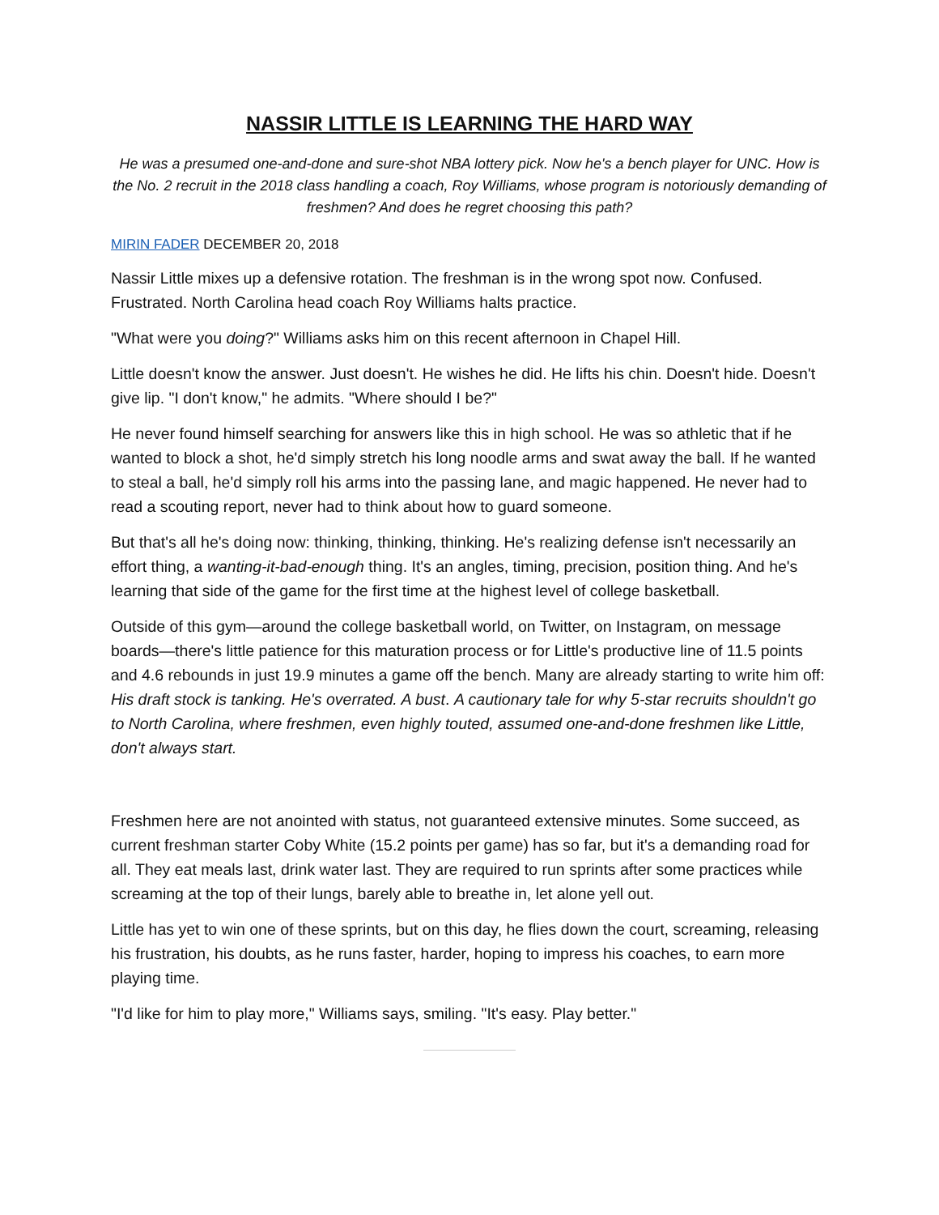NASSIR LITTLE IS LEARNING THE HARD WAY
He was a presumed one-and-done and sure-shot NBA lottery pick. Now he's a bench player for UNC. How is the No. 2 recruit in the 2018 class handling a coach, Roy Williams, whose program is notoriously demanding of freshmen? And does he regret choosing this path?
MIRIN FADER DECEMBER 20, 2018
Nassir Little mixes up a defensive rotation. The freshman is in the wrong spot now. Confused. Frustrated. North Carolina head coach Roy Williams halts practice.
"What were you doing?" Williams asks him on this recent afternoon in Chapel Hill.
Little doesn't know the answer. Just doesn't. He wishes he did. He lifts his chin. Doesn't hide. Doesn't give lip. "I don't know," he admits. "Where should I be?"
He never found himself searching for answers like this in high school. He was so athletic that if he wanted to block a shot, he'd simply stretch his long noodle arms and swat away the ball. If he wanted to steal a ball, he'd simply roll his arms into the passing lane, and magic happened. He never had to read a scouting report, never had to think about how to guard someone.
But that's all he's doing now: thinking, thinking, thinking. He's realizing defense isn't necessarily an effort thing, a wanting-it-bad-enough thing. It's an angles, timing, precision, position thing. And he's learning that side of the game for the first time at the highest level of college basketball.
Outside of this gym—around the college basketball world, on Twitter, on Instagram, on message boards—there's little patience for this maturation process or for Little's productive line of 11.5 points and 4.6 rebounds in just 19.9 minutes a game off the bench. Many are already starting to write him off: His draft stock is tanking. He's overrated. A bust. A cautionary tale for why 5-star recruits shouldn't go to North Carolina, where freshmen, even highly touted, assumed one-and-done freshmen like Little, don't always start.
Freshmen here are not anointed with status, not guaranteed extensive minutes. Some succeed, as current freshman starter Coby White (15.2 points per game) has so far, but it's a demanding road for all. They eat meals last, drink water last. They are required to run sprints after some practices while screaming at the top of their lungs, barely able to breathe in, let alone yell out.
Little has yet to win one of these sprints, but on this day, he flies down the court, screaming, releasing his frustration, his doubts, as he runs faster, harder, hoping to impress his coaches, to earn more playing time.
"I'd like for him to play more," Williams says, smiling. "It's easy. Play better."